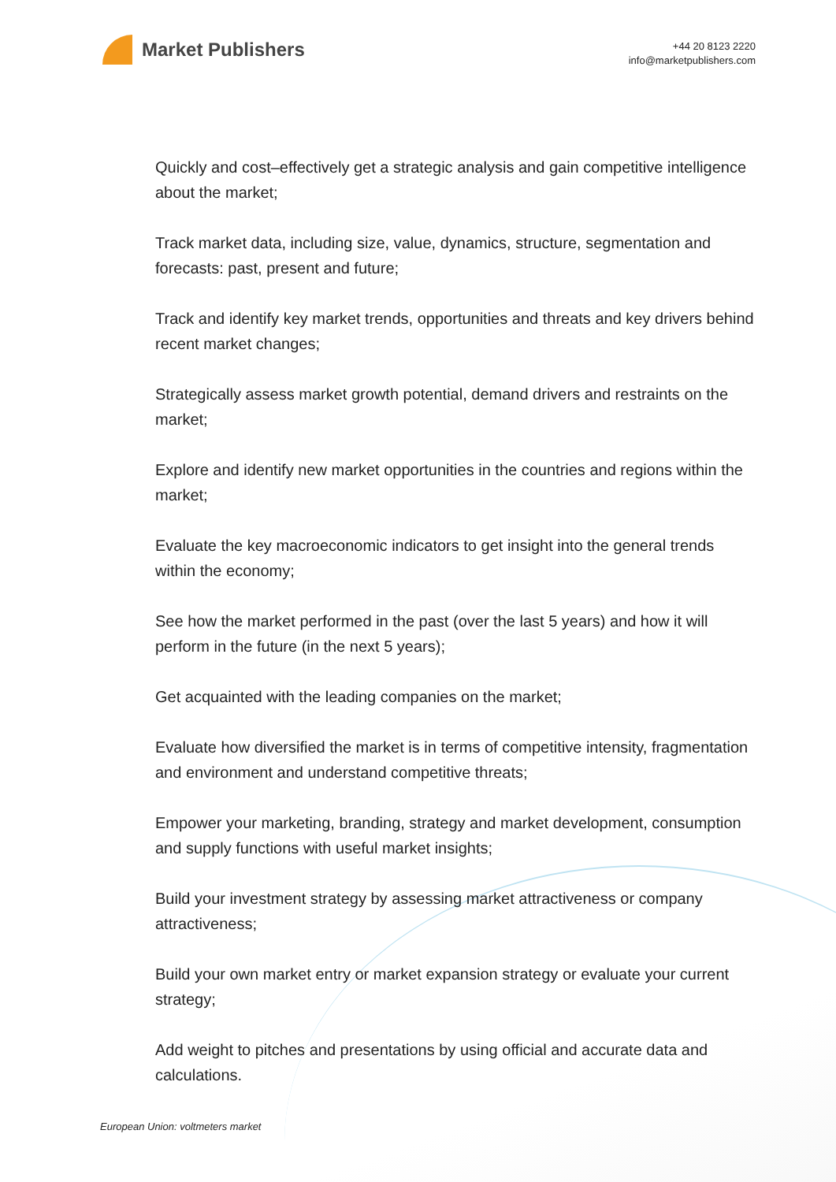Market Publishers
+44 20 8123 2220
info@marketpublishers.com
Quickly and cost–effectively get a strategic analysis and gain competitive intelligence about the market;
Track market data, including size, value, dynamics, structure, segmentation and forecasts: past, present and future;
Track and identify key market trends, opportunities and threats and key drivers behind recent market changes;
Strategically assess market growth potential, demand drivers and restraints on the market;
Explore and identify new market opportunities in the countries and regions within the market;
Evaluate the key macroeconomic indicators to get insight into the general trends within the economy;
See how the market performed in the past (over the last 5 years) and how it will perform in the future (in the next 5 years);
Get acquainted with the leading companies on the market;
Evaluate how diversified the market is in terms of competitive intensity, fragmentation and environment and understand competitive threats;
Empower your marketing, branding, strategy and market development, consumption and supply functions with useful market insights;
Build your investment strategy by assessing market attractiveness or company attractiveness;
Build your own market entry or market expansion strategy or evaluate your current strategy;
Add weight to pitches and presentations by using official and accurate data and calculations.
European Union: voltmeters market